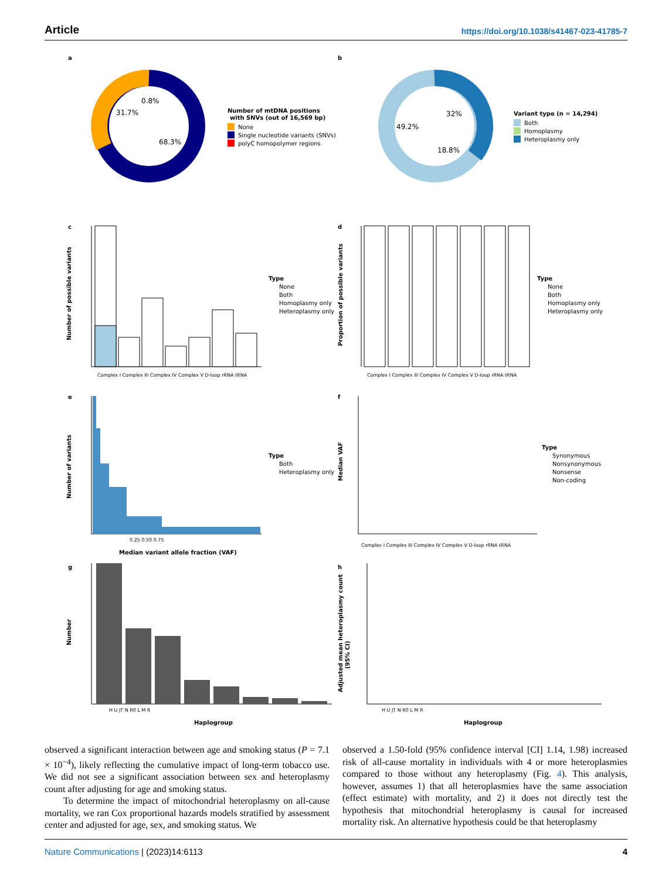Article https://doi.org/10.1038/s41467-023-41785-7
a
b
0.8%
31.7%
68.3%
Number of mtDNA positions
with SNVs (out of 16,569 bp)
None
Single nucleotide variants (SNVs)
polyC homopolymer regions
32%
49.2%
18.8%
Variant type (n = 14,294)
Both
Homoplasmy
Heteroplasmy only
c
d
Number of possible variants
Type
None
Both
Homoplasmy only
Heteroplasmy only
Complex I Complex III Complex IV Complex V D-loop rRNA tRNA
Proportion of possible variants
Type
None
Both
Homoplasmy only
Heteroplasmy only
Complex I Complex III Complex IV Complex V D-loop rRNA tRNA
e
f
Number of variants
0.25 0.50 0.75
Median variant allele fraction (VAF)
Type
Both
Heteroplasmy only
Median VAF
Type
Synonymous
Nonsynonymous
Nonsense
Non-coding
Complex I Complex III Complex IV Complex V D-loop rRNA tRNA
g
h
Number
H U JT N R0 L M R
Haplogroup
Adjusted mean heteroplasmy count
(95% CI)
H U JT N R0 L M R
Haplogroup
observed a significant interaction between age and smoking status (P = 7.1 × 10<sup>−4</sup>), likely reflecting the cumulative impact of long-term tobacco use. We did not see a significant association between sex and heteroplasmy count after adjusting for age and smoking status.
To determine the impact of mitochondrial heteroplasmy on all-cause mortality, we ran Cox proportional hazards models stratified by assessment center and adjusted for age, sex, and smoking status. We
observed a 1.50-fold (95% confidence interval [CI] 1.14, 1.98) increased risk of all-cause mortality in individuals with 4 or more heteroplasmies compared to those without any heteroplasmy (Fig. 4). This analysis, however, assumes 1) that all heteroplasmies have the same association (effect estimate) with mortality, and 2) it does not directly test the hypothesis that mitochondrial heteroplasmy is causal for increased mortality risk. An alternative hypothesis could be that heteroplasmy
Nature Communications | (2023)14:6113 4